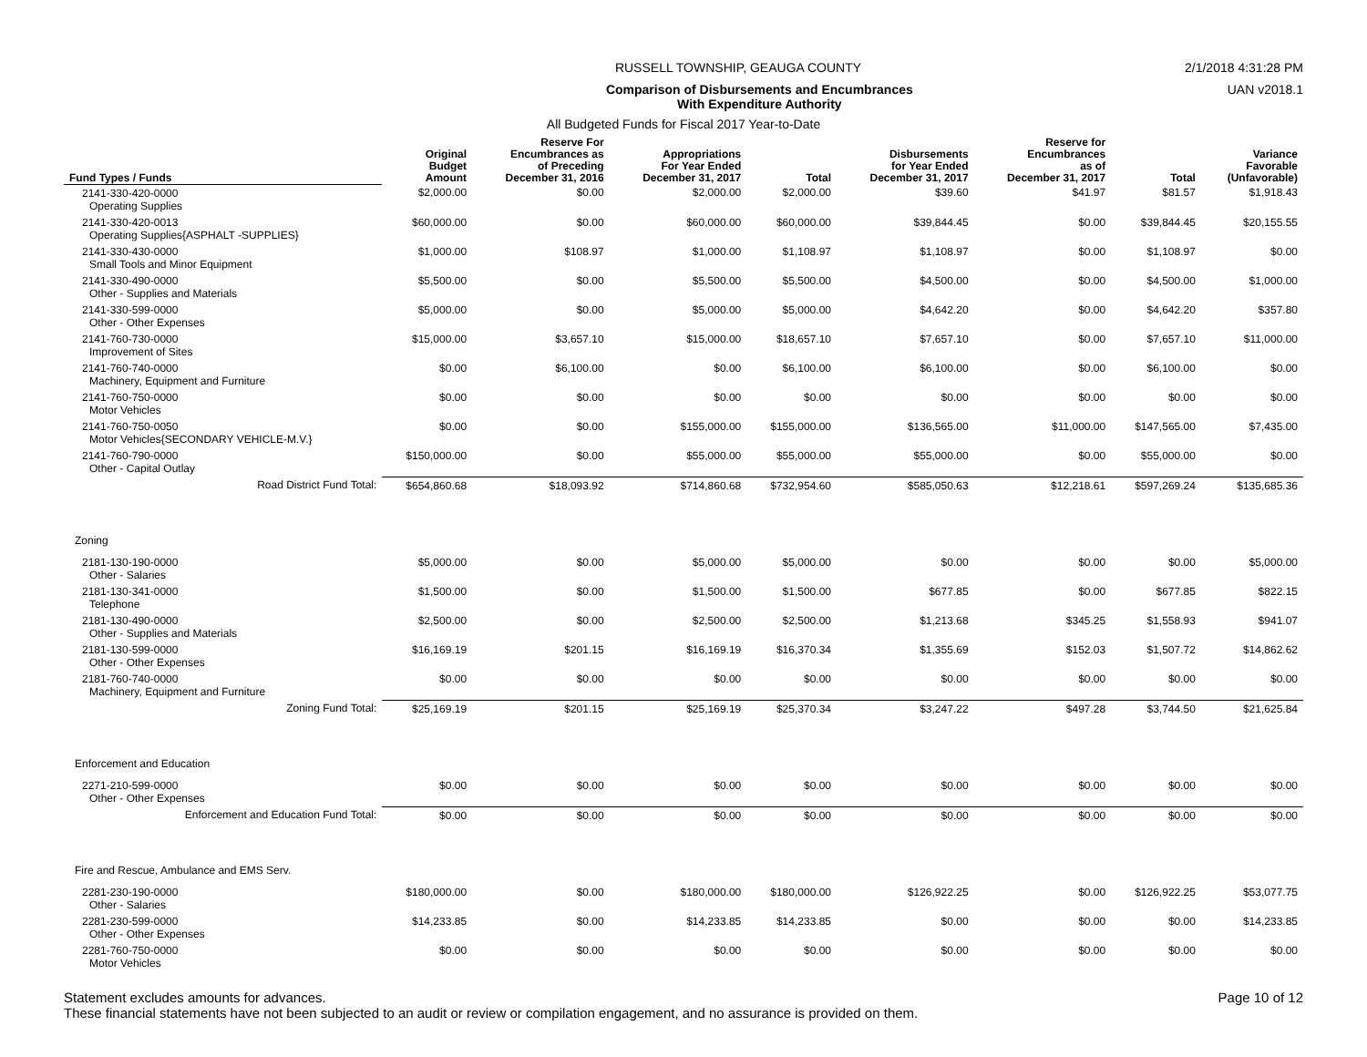RUSSELL TOWNSHIP, GEAUGA COUNTY 2/1/2018 4:31:28 PM
Comparison of Disbursements and Encumbrances
With Expenditure Authority UAN v2018.1
All Budgeted Funds for Fiscal 2017 Year-to-Date
| Fund Types / Funds | Original Budget Amount | Reserve For Encumbrances as of Preceding December 31, 2016 | Appropriations For Year Ended December 31, 2017 | Total | Disbursements for Year Ended December 31, 2017 | Reserve for Encumbrances as of December 31, 2017 | Total | Variance Favorable (Unfavorable) |
| --- | --- | --- | --- | --- | --- | --- | --- | --- |
| 2141-330-420-0000 Operating Supplies | $2,000.00 | $0.00 | $2,000.00 | $2,000.00 | $39.60 | $41.97 | $81.57 | $1,918.43 |
| 2141-330-420-0013 Operating Supplies{ASPHALT -SUPPLIES} | $60,000.00 | $0.00 | $60,000.00 | $60,000.00 | $39,844.45 | $0.00 | $39,844.45 | $20,155.55 |
| 2141-330-430-0000 Small Tools and Minor Equipment | $1,000.00 | $108.97 | $1,000.00 | $1,108.97 | $1,108.97 | $0.00 | $1,108.97 | $0.00 |
| 2141-330-490-0000 Other - Supplies and Materials | $5,500.00 | $0.00 | $5,500.00 | $5,500.00 | $4,500.00 | $0.00 | $4,500.00 | $1,000.00 |
| 2141-330-599-0000 Other - Other Expenses | $5,000.00 | $0.00 | $5,000.00 | $5,000.00 | $4,642.20 | $0.00 | $4,642.20 | $357.80 |
| 2141-760-730-0000 Improvement of Sites | $15,000.00 | $3,657.10 | $15,000.00 | $18,657.10 | $7,657.10 | $0.00 | $7,657.10 | $11,000.00 |
| 2141-760-740-0000 Machinery, Equipment and Furniture | $0.00 | $6,100.00 | $0.00 | $6,100.00 | $6,100.00 | $0.00 | $6,100.00 | $0.00 |
| 2141-760-750-0000 Motor Vehicles | $0.00 | $0.00 | $0.00 | $0.00 | $0.00 | $0.00 | $0.00 | $0.00 |
| 2141-760-750-0050 Motor Vehicles{SECONDARY VEHICLE-M.V.} | $0.00 | $0.00 | $155,000.00 | $155,000.00 | $136,565.00 | $11,000.00 | $147,565.00 | $7,435.00 |
| 2141-760-790-0000 Other - Capital Outlay | $150,000.00 | $0.00 | $55,000.00 | $55,000.00 | $55,000.00 | $0.00 | $55,000.00 | $0.00 |
| Road District Fund Total: | $654,860.68 | $18,093.92 | $714,860.68 | $732,954.60 | $585,050.63 | $12,218.61 | $597,269.24 | $135,685.36 |
| Zoning | | | | | | | | |
| 2181-130-190-0000 Other - Salaries | $5,000.00 | $0.00 | $5,000.00 | $5,000.00 | $0.00 | $0.00 | $0.00 | $5,000.00 |
| 2181-130-341-0000 Telephone | $1,500.00 | $0.00 | $1,500.00 | $1,500.00 | $677.85 | $0.00 | $677.85 | $822.15 |
| 2181-130-490-0000 Other - Supplies and Materials | $2,500.00 | $0.00 | $2,500.00 | $2,500.00 | $1,213.68 | $345.25 | $1,558.93 | $941.07 |
| 2181-130-599-0000 Other - Other Expenses | $16,169.19 | $201.15 | $16,169.19 | $16,370.34 | $1,355.69 | $152.03 | $1,507.72 | $14,862.62 |
| 2181-760-740-0000 Machinery, Equipment and Furniture | $0.00 | $0.00 | $0.00 | $0.00 | $0.00 | $0.00 | $0.00 | $0.00 |
| Zoning Fund Total: | $25,169.19 | $201.15 | $25,169.19 | $25,370.34 | $3,247.22 | $497.28 | $3,744.50 | $21,625.84 |
| Enforcement and Education | | | | | | | | |
| 2271-210-599-0000 Other - Other Expenses | $0.00 | $0.00 | $0.00 | $0.00 | $0.00 | $0.00 | $0.00 | $0.00 |
| Enforcement and Education Fund Total: | $0.00 | $0.00 | $0.00 | $0.00 | $0.00 | $0.00 | $0.00 | $0.00 |
| Fire and Rescue, Ambulance and EMS Serv. | | | | | | | | |
| 2281-230-190-0000 Other - Salaries | $180,000.00 | $0.00 | $180,000.00 | $180,000.00 | $126,922.25 | $0.00 | $126,922.25 | $53,077.75 |
| 2281-230-599-0000 Other - Other Expenses | $14,233.85 | $0.00 | $14,233.85 | $14,233.85 | $0.00 | $0.00 | $0.00 | $14,233.85 |
| 2281-760-750-0000 Motor Vehicles | $0.00 | $0.00 | $0.00 | $0.00 | $0.00 | $0.00 | $0.00 | $0.00 |
Statement excludes amounts for advances. Page 10 of 12
These financial statements have not been subjected to an audit or review or compilation engagement, and no assurance is provided on them.